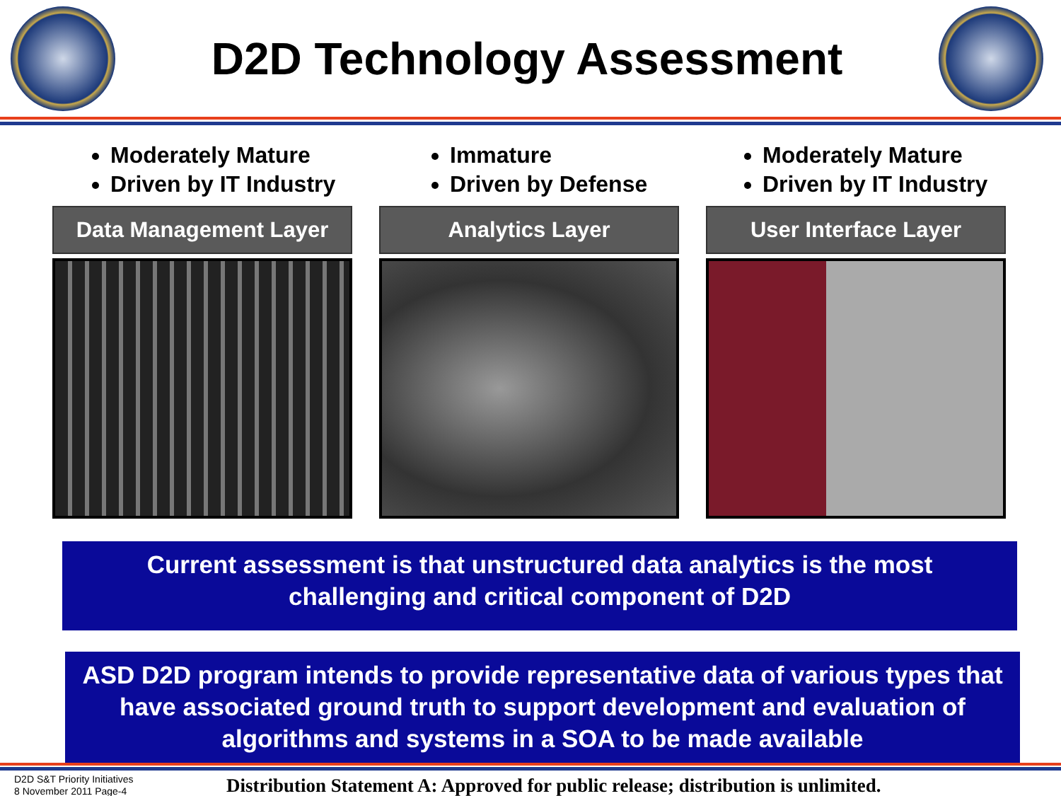D2D Technology Assessment
Moderately Mature
Driven by IT Industry
Data Management Layer
Immature
Driven by Defense
Analytics Layer
Moderately Mature
Driven by IT Industry
User Interface Layer
Current assessment is that unstructured data analytics is the most
challenging and critical component of D2D
ASD D2D program intends to provide representative data of various types that have associated ground truth to support development and evaluation of algorithms and systems in a SOA to be made available
D2D S&T Priority Initiatives
8 November 2011 Page-4
Distribution Statement A: Approved for public release; distribution is unlimited.